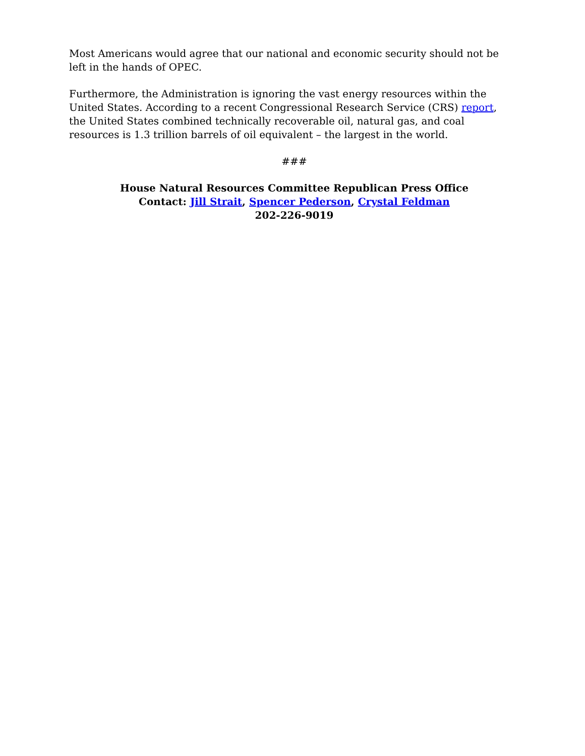Most Americans would agree that our national and economic security should not be left in the hands of OPEC.
Furthermore, the Administration is ignoring the vast energy resources within the United States. According to a recent Congressional Research Service (CRS) report, the United States combined technically recoverable oil, natural gas, and coal resources is 1.3 trillion barrels of oil equivalent – the largest in the world.
###
House Natural Resources Committee Republican Press Office
Contact: Jill Strait, Spencer Pederson, Crystal Feldman
202-226-9019